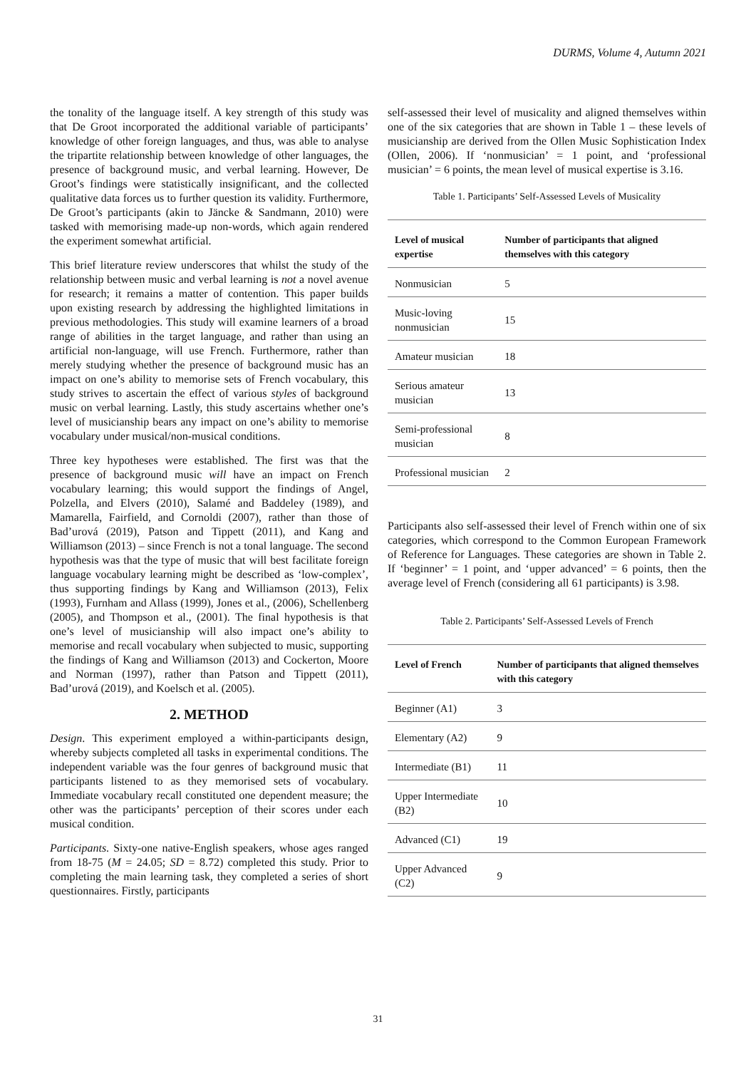DURMS, Volume 4, Autumn 2021
the tonality of the language itself. A key strength of this study was that De Groot incorporated the additional variable of participants’ knowledge of other foreign languages, and thus, was able to analyse the tripartite relationship between knowledge of other languages, the presence of background music, and verbal learning. However, De Groot’s findings were statistically insignificant, and the collected qualitative data forces us to further question its validity. Furthermore, De Groot’s participants (akin to Jäncke & Sandmann, 2010) were tasked with memorising made-up non-words, which again rendered the experiment somewhat artificial.
This brief literature review underscores that whilst the study of the relationship between music and verbal learning is not a novel avenue for research; it remains a matter of contention. This paper builds upon existing research by addressing the highlighted limitations in previous methodologies. This study will examine learners of a broad range of abilities in the target language, and rather than using an artificial non-language, will use French. Furthermore, rather than merely studying whether the presence of background music has an impact on one’s ability to memorise sets of French vocabulary, this study strives to ascertain the effect of various styles of background music on verbal learning. Lastly, this study ascertains whether one’s level of musicianship bears any impact on one’s ability to memorise vocabulary under musical/non-musical conditions.
Three key hypotheses were established. The first was that the presence of background music will have an impact on French vocabulary learning; this would support the findings of Angel, Polzella, and Elvers (2010), Salamé and Baddeley (1989), and Mamarella, Fairfield, and Cornoldi (2007), rather than those of Bad’urová (2019), Patson and Tippett (2011), and Kang and Williamson (2013) – since French is not a tonal language. The second hypothesis was that the type of music that will best facilitate foreign language vocabulary learning might be described as ‘low-complex’, thus supporting findings by Kang and Williamson (2013), Felix (1993), Furnham and Allass (1999), Jones et al., (2006), Schellenberg (2005), and Thompson et al., (2001). The final hypothesis is that one’s level of musicianship will also impact one’s ability to memorise and recall vocabulary when subjected to music, supporting the findings of Kang and Williamson (2013) and Cockerton, Moore and Norman (1997), rather than Patson and Tippett (2011), Bad’urová (2019), and Koelsch et al. (2005).
2. METHOD
Design. This experiment employed a within-participants design, whereby subjects completed all tasks in experimental conditions. The independent variable was the four genres of background music that participants listened to as they memorised sets of vocabulary. Immediate vocabulary recall constituted one dependent measure; the other was the participants’ perception of their scores under each musical condition.
Participants. Sixty-one native-English speakers, whose ages ranged from 18-75 (M = 24.05; SD = 8.72) completed this study. Prior to completing the main learning task, they completed a series of short questionnaires. Firstly, participants
self-assessed their level of musicality and aligned themselves within one of the six categories that are shown in Table 1 – these levels of musicianship are derived from the Ollen Music Sophistication Index (Ollen, 2006). If ‘nonmusician’ = 1 point, and ‘professional musician’ = 6 points, the mean level of musical expertise is 3.16.
Table 1. Participants’ Self-Assessed Levels of Musicality
| Level of musical expertise | Number of participants that aligned themselves with this category |
| --- | --- |
| Nonmusician | 5 |
| Music-loving nonmusician | 15 |
| Amateur musician | 18 |
| Serious amateur musician | 13 |
| Semi-professional musician | 8 |
| Professional musician | 2 |
Participants also self-assessed their level of French within one of six categories, which correspond to the Common European Framework of Reference for Languages. These categories are shown in Table 2. If ‘beginner’ = 1 point, and ‘upper advanced’ = 6 points, then the average level of French (considering all 61 participants) is 3.98.
Table 2. Participants’ Self-Assessed Levels of French
| Level of French | Number of participants that aligned themselves with this category |
| --- | --- |
| Beginner (A1) | 3 |
| Elementary (A2) | 9 |
| Intermediate (B1) | 11 |
| Upper Intermediate (B2) | 10 |
| Advanced (C1) | 19 |
| Upper Advanced (C2) | 9 |
31